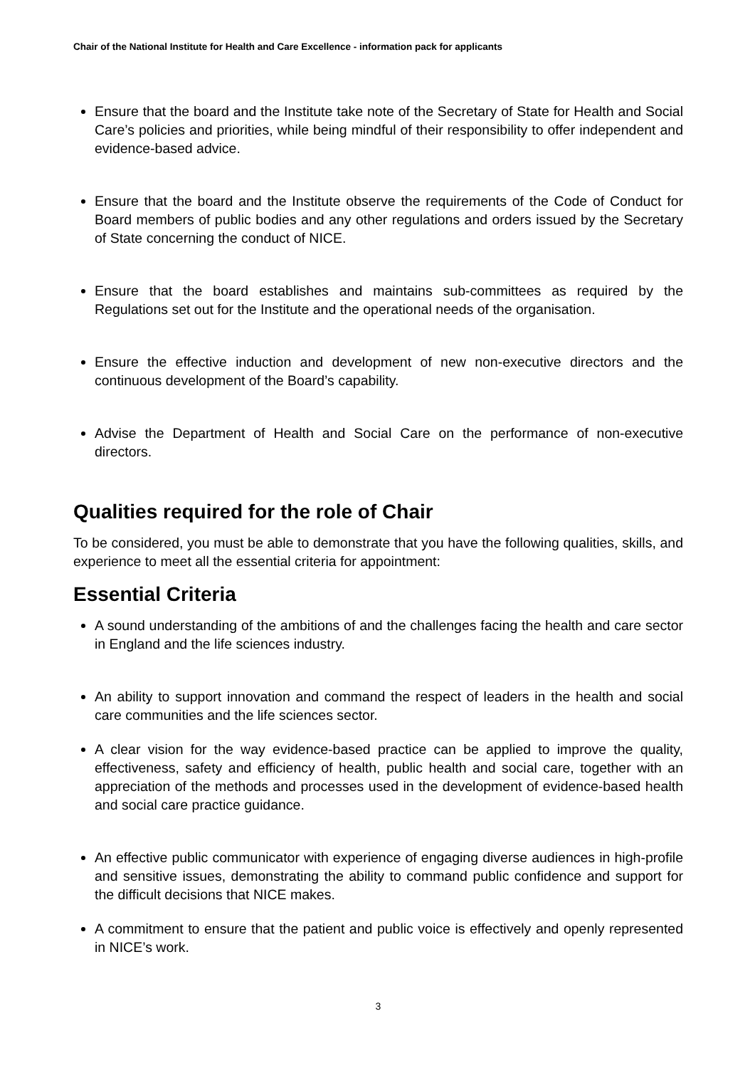Chair of the National Institute for Health and Care Excellence - information pack for applicants
Ensure that the board and the Institute take note of the Secretary of State for Health and Social Care’s policies and priorities, while being mindful of their responsibility to offer independent and evidence-based advice.
Ensure that the board and the Institute observe the requirements of the Code of Conduct for Board members of public bodies and any other regulations and orders issued by the Secretary of State concerning the conduct of NICE.
Ensure that the board establishes and maintains sub-committees as required by the Regulations set out for the Institute and the operational needs of the organisation.
Ensure the effective induction and development of new non-executive directors and the continuous development of the Board’s capability.
Advise the Department of Health and Social Care on the performance of non-executive directors.
Qualities required for the role of Chair
To be considered, you must be able to demonstrate that you have the following qualities, skills, and experience to meet all the essential criteria for appointment:
Essential Criteria
A sound understanding of the ambitions of and the challenges facing the health and care sector in England and the life sciences industry.
An ability to support innovation and command the respect of leaders in the health and social care communities and the life sciences sector.
A clear vision for the way evidence-based practice can be applied to improve the quality, effectiveness, safety and efficiency of health, public health and social care, together with an appreciation of the methods and processes used in the development of evidence-based health and social care practice guidance.
An effective public communicator with experience of engaging diverse audiences in high-profile and sensitive issues, demonstrating the ability to command public confidence and support for the difficult decisions that NICE makes.
A commitment to ensure that the patient and public voice is effectively and openly represented in NICE’s work.
3